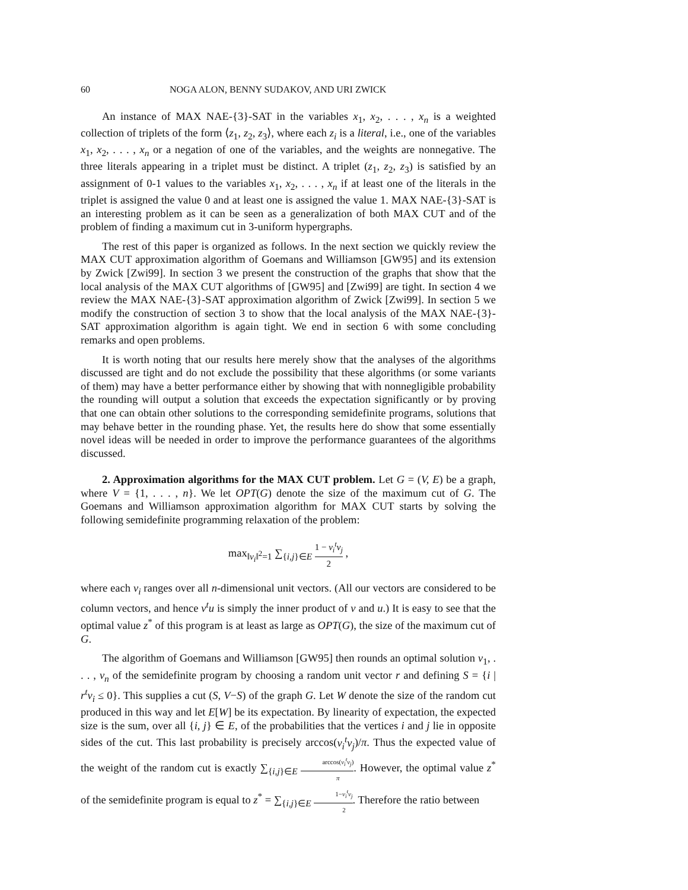60 NOGA ALON, BENNY SUDAKOV, AND URI ZWICK
An instance of MAX NAE-{3}-SAT in the variables x<sub>1</sub>, x<sub>2</sub>, . . . , x<sub>n</sub> is a weighted collection of triplets of the form ⟨z<sub>1</sub>, z<sub>2</sub>, z<sub>3</sub>⟩, where each z<sub>i</sub> is a literal, i.e., one of the variables x<sub>1</sub>, x<sub>2</sub>, . . . , x<sub>n</sub> or a negation of one of the variables, and the weights are nonnegative. The three literals appearing in a triplet must be distinct. A triplet (z<sub>1</sub>, z<sub>2</sub>, z<sub>3</sub>) is satisfied by an assignment of 0-1 values to the variables x<sub>1</sub>, x<sub>2</sub>, . . . , x<sub>n</sub> if at least one of the literals in the triplet is assigned the value 0 and at least one is assigned the value 1. MAX NAE-{3}-SAT is an interesting problem as it can be seen as a generalization of both MAX CUT and of the problem of finding a maximum cut in 3-uniform hypergraphs.
The rest of this paper is organized as follows. In the next section we quickly review the MAX CUT approximation algorithm of Goemans and Williamson [GW95] and its extension by Zwick [Zwi99]. In section 3 we present the construction of the graphs that show that the local analysis of the MAX CUT algorithms of [GW95] and [Zwi99] are tight. In section 4 we review the MAX NAE-{3}-SAT approximation algorithm of Zwick [Zwi99]. In section 5 we modify the construction of section 3 to show that the local analysis of the MAX NAE-{3}-SAT approximation algorithm is again tight. We end in section 6 with some concluding remarks and open problems.
It is worth noting that our results here merely show that the analyses of the algorithms discussed are tight and do not exclude the possibility that these algorithms (or some variants of them) may have a better performance either by showing that with nonnegligible probability the rounding will output a solution that exceeds the expectation significantly or by proving that one can obtain other solutions to the corresponding semidefinite programs, solutions that may behave better in the rounding phase. Yet, the results here do show that some essentially novel ideas will be needed in order to improve the performance guarantees of the algorithms discussed.
2. Approximation algorithms for the MAX CUT problem. Let G = (V, E) be a graph, where V = {1, . . . , n}. We let OPT(G) denote the size of the maximum cut of G. The Goemans and Williamson approximation algorithm for MAX CUT starts by solving the following semidefinite programming relaxation of the problem:
max<sub>‖v<sub>i</sub>‖<sup>2</sup>=1</sub> ∑<sub>{i,j}∈E</sub> 1 − v<sub>i</sub><sup>t</sup>v<sub>j</sub> 2 ,
where each v<sub>i</sub> ranges over all n-dimensional unit vectors. (All our vectors are considered to be column vectors, and hence v<sup>t</sup>u is simply the inner product of v and u.) It is easy to see that the optimal value z<sup>*</sup> of this program is at least as large as OPT(G), the size of the maximum cut of G.
The algorithm of Goemans and Williamson [GW95] then rounds an optimal solution v<sub>1</sub>, . . . , v<sub>n</sub> of the semidefinite program by choosing a random unit vector r and defining S = {i | r<sup>t</sup>v<sub>i</sub> ≤ 0}. This supplies a cut (S, V−S) of the graph G. Let W denote the size of the random cut produced in this way and let E[W] be its expectation. By linearity of expectation, the expected size is the sum, over all {i, j} ∈ E, of the probabilities that the vertices i and j lie in opposite sides of the cut. This last probability is precisely arccos(v<sub>i</sub><sup>t</sup>v<sub>j</sub>)/π. Thus the expected value of the weight of the random cut is exactly ∑<sub>{i,j}∈E</sub> arccos(v<sub>i</sub><sup>t</sup>v<sub>j</sub>) π. However, the optimal value z<sup>*</sup> of the semidefinite program is equal to z<sup>*</sup> = ∑<sub>{i,j}∈E</sub> 1−v<sub>i</sub><sup>t</sup>v<sub>j</sub> 2. Therefore the ratio between